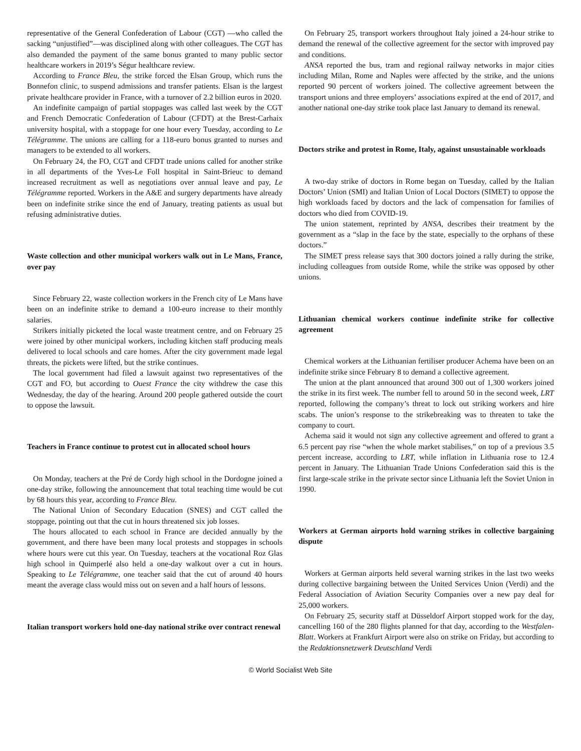representative of the General Confederation of Labour (CGT) —who called the sacking “unjustified”—was disciplined along with other colleagues. The CGT has also demanded the payment of the same bonus granted to many public sector healthcare workers in 2019’s Ségur healthcare review.
According to France Bleu, the strike forced the Elsan Group, which runs the Bonnefon clinic, to suspend admissions and transfer patients. Elsan is the largest private healthcare provider in France, with a turnover of 2.2 billion euros in 2020.
An indefinite campaign of partial stoppages was called last week by the CGT and French Democratic Confederation of Labour (CFDT) at the Brest-Carhaix university hospital, with a stoppage for one hour every Tuesday, according to Le Télégramme. The unions are calling for a 118-euro bonus granted to nurses and managers to be extended to all workers.
On February 24, the FO, CGT and CFDT trade unions called for another strike in all departments of the Yves-Le Foll hospital in Saint-Brieuc to demand increased recruitment as well as negotiations over annual leave and pay, Le Télégramme reported. Workers in the A&E and surgery departments have already been on indefinite strike since the end of January, treating patients as usual but refusing administrative duties.
Waste collection and other municipal workers walk out in Le Mans, France, over pay
Since February 22, waste collection workers in the French city of Le Mans have been on an indefinite strike to demand a 100-euro increase to their monthly salaries.
Strikers initially picketed the local waste treatment centre, and on February 25 were joined by other municipal workers, including kitchen staff producing meals delivered to local schools and care homes. After the city government made legal threats, the pickets were lifted, but the strike continues.
The local government had filed a lawsuit against two representatives of the CGT and FO, but according to Ouest France the city withdrew the case this Wednesday, the day of the hearing. Around 200 people gathered outside the court to oppose the lawsuit.
Teachers in France continue to protest cut in allocated school hours
On Monday, teachers at the Pré de Cordy high school in the Dordogne joined a one-day strike, following the announcement that total teaching time would be cut by 68 hours this year, according to France Bleu.
The National Union of Secondary Education (SNES) and CGT called the stoppage, pointing out that the cut in hours threatened six job losses.
The hours allocated to each school in France are decided annually by the government, and there have been many local protests and stoppages in schools where hours were cut this year. On Tuesday, teachers at the vocational Roz Glas high school in Quimperlé also held a one-day walkout over a cut in hours. Speaking to Le Télégramme, one teacher said that the cut of around 40 hours meant the average class would miss out on seven and a half hours of lessons.
Italian transport workers hold one-day national strike over contract renewal
On February 25, transport workers throughout Italy joined a 24-hour strike to demand the renewal of the collective agreement for the sector with improved pay and conditions.
ANSA reported the bus, tram and regional railway networks in major cities including Milan, Rome and Naples were affected by the strike, and the unions reported 90 percent of workers joined. The collective agreement between the transport unions and three employers’ associations expired at the end of 2017, and another national one-day strike took place last January to demand its renewal.
Doctors strike and protest in Rome, Italy, against unsustainable workloads
A two-day strike of doctors in Rome began on Tuesday, called by the Italian Doctors’ Union (SMI) and Italian Union of Local Doctors (SIMET) to oppose the high workloads faced by doctors and the lack of compensation for families of doctors who died from COVID-19.
The union statement, reprinted by ANSA, describes their treatment by the government as a “slap in the face by the state, especially to the orphans of these doctors.”
The SIMET press release says that 300 doctors joined a rally during the strike, including colleagues from outside Rome, while the strike was opposed by other unions.
Lithuanian chemical workers continue indefinite strike for collective agreement
Chemical workers at the Lithuanian fertiliser producer Achema have been on an indefinite strike since February 8 to demand a collective agreement.
The union at the plant announced that around 300 out of 1,300 workers joined the strike in its first week. The number fell to around 50 in the second week, LRT reported, following the company’s threat to lock out striking workers and hire scabs. The union’s response to the strikebreaking was to threaten to take the company to court.
Achema said it would not sign any collective agreement and offered to grant a 6.5 percent pay rise “when the whole market stabilises,” on top of a previous 3.5 percent increase, according to LRT, while inflation in Lithuania rose to 12.4 percent in January. The Lithuanian Trade Unions Confederation said this is the first large-scale strike in the private sector since Lithuania left the Soviet Union in 1990.
Workers at German airports hold warning strikes in collective bargaining dispute
Workers at German airports held several warning strikes in the last two weeks during collective bargaining between the United Services Union (Verdi) and the Federal Association of Aviation Security Companies over a new pay deal for 25,000 workers.
On February 25, security staff at Düsseldorf Airport stopped work for the day, cancelling 160 of the 280 flights planned for that day, according to the Westfalen-Blatt. Workers at Frankfurt Airport were also on strike on Friday, but according to the Redaktionsnetzwerk Deutschland Verdi
© World Socialist Web Site